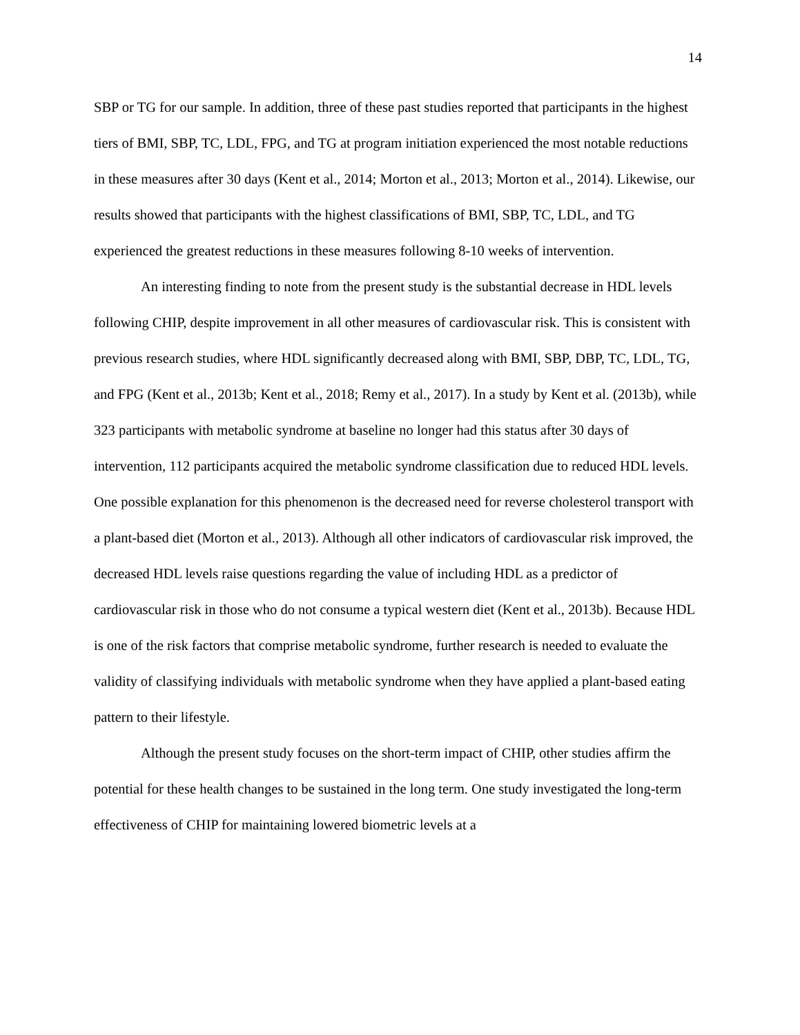14
SBP or TG for our sample. In addition, three of these past studies reported that participants in the highest tiers of BMI, SBP, TC, LDL, FPG, and TG at program initiation experienced the most notable reductions in these measures after 30 days (Kent et al., 2014; Morton et al., 2013; Morton et al., 2014). Likewise, our results showed that participants with the highest classifications of BMI, SBP, TC, LDL, and TG experienced the greatest reductions in these measures following 8-10 weeks of intervention.
An interesting finding to note from the present study is the substantial decrease in HDL levels following CHIP, despite improvement in all other measures of cardiovascular risk. This is consistent with previous research studies, where HDL significantly decreased along with BMI, SBP, DBP, TC, LDL, TG, and FPG (Kent et al., 2013b; Kent et al., 2018; Remy et al., 2017). In a study by Kent et al. (2013b), while 323 participants with metabolic syndrome at baseline no longer had this status after 30 days of intervention, 112 participants acquired the metabolic syndrome classification due to reduced HDL levels. One possible explanation for this phenomenon is the decreased need for reverse cholesterol transport with a plant-based diet (Morton et al., 2013). Although all other indicators of cardiovascular risk improved, the decreased HDL levels raise questions regarding the value of including HDL as a predictor of cardiovascular risk in those who do not consume a typical western diet (Kent et al., 2013b). Because HDL is one of the risk factors that comprise metabolic syndrome, further research is needed to evaluate the validity of classifying individuals with metabolic syndrome when they have applied a plant-based eating pattern to their lifestyle.
Although the present study focuses on the short-term impact of CHIP, other studies affirm the potential for these health changes to be sustained in the long term. One study investigated the long-term effectiveness of CHIP for maintaining lowered biometric levels at a